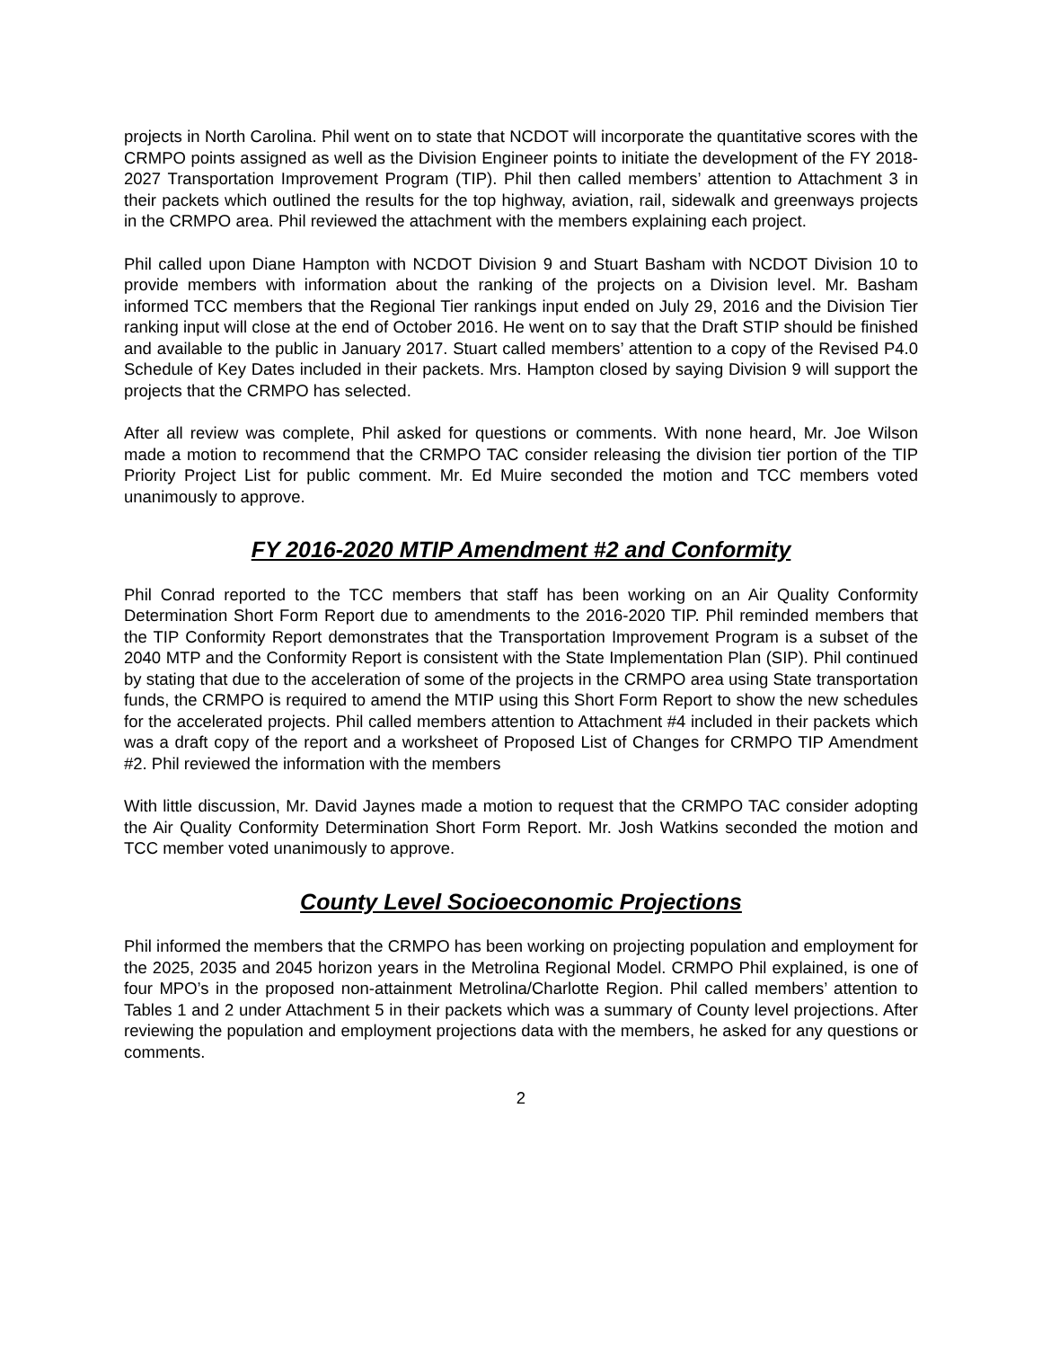projects in North Carolina. Phil went on to state that NCDOT will incorporate the quantitative scores with the CRMPO points assigned as well as the Division Engineer points to initiate the development of the FY 2018-2027 Transportation Improvement Program (TIP). Phil then called members’ attention to Attachment 3 in their packets which outlined the results for the top highway, aviation, rail, sidewalk and greenways projects in the CRMPO area. Phil reviewed the attachment with the members explaining each project.
Phil called upon Diane Hampton with NCDOT Division 9 and Stuart Basham with NCDOT Division 10 to provide members with information about the ranking of the projects on a Division level. Mr. Basham informed TCC members that the Regional Tier rankings input ended on July 29, 2016 and the Division Tier ranking input will close at the end of October 2016. He went on to say that the Draft STIP should be finished and available to the public in January 2017. Stuart called members’ attention to a copy of the Revised P4.0 Schedule of Key Dates included in their packets. Mrs. Hampton closed by saying Division 9 will support the projects that the CRMPO has selected.
After all review was complete, Phil asked for questions or comments. With none heard, Mr. Joe Wilson made a motion to recommend that the CRMPO TAC consider releasing the division tier portion of the TIP Priority Project List for public comment. Mr. Ed Muire seconded the motion and TCC members voted unanimously to approve.
FY 2016-2020 MTIP Amendment #2 and Conformity
Phil Conrad reported to the TCC members that staff has been working on an Air Quality Conformity Determination Short Form Report due to amendments to the 2016-2020 TIP. Phil reminded members that the TIP Conformity Report demonstrates that the Transportation Improvement Program is a subset of the 2040 MTP and the Conformity Report is consistent with the State Implementation Plan (SIP). Phil continued by stating that due to the acceleration of some of the projects in the CRMPO area using State transportation funds, the CRMPO is required to amend the MTIP using this Short Form Report to show the new schedules for the accelerated projects. Phil called members attention to Attachment #4 included in their packets which was a draft copy of the report and a worksheet of Proposed List of Changes for CRMPO TIP Amendment #2. Phil reviewed the information with the members
With little discussion, Mr. David Jaynes made a motion to request that the CRMPO TAC consider adopting the Air Quality Conformity Determination Short Form Report. Mr. Josh Watkins seconded the motion and TCC member voted unanimously to approve.
County Level Socioeconomic Projections
Phil informed the members that the CRMPO has been working on projecting population and employment for the 2025, 2035 and 2045 horizon years in the Metrolina Regional Model. CRMPO Phil explained, is one of four MPO’s in the proposed non-attainment Metrolina/Charlotte Region. Phil called members’ attention to Tables 1 and 2 under Attachment 5 in their packets which was a summary of County level projections. After reviewing the population and employment projections data with the members, he asked for any questions or comments.
2